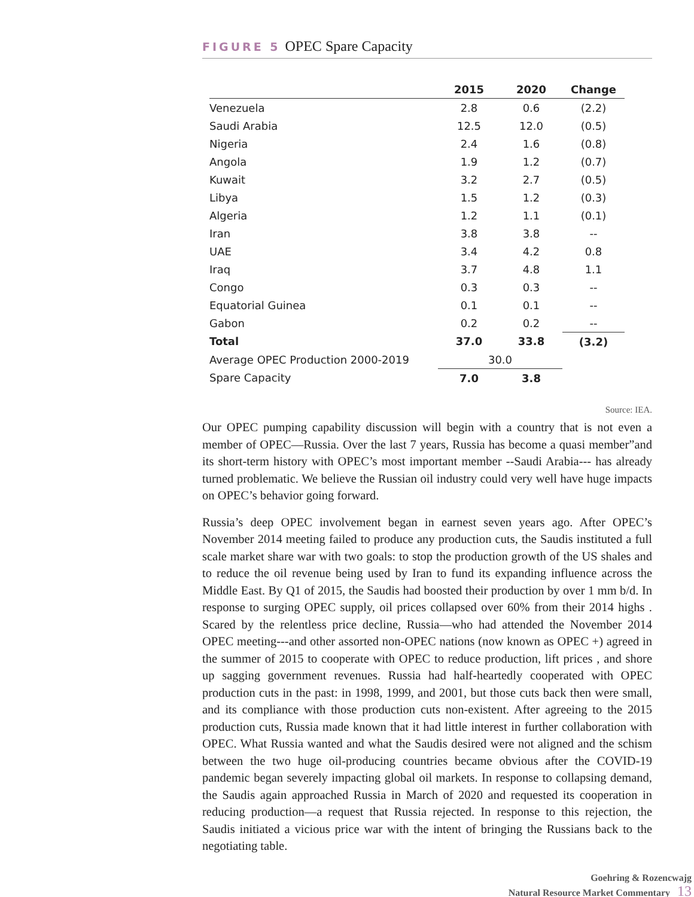FIGURE 5 OPEC Spare Capacity
| | 2015 | 2020 | Change |
| --- | --- | --- | --- |
| Venezuela | 2.8 | 0.6 | (2.2) |
| Saudi Arabia | 12.5 | 12.0 | (0.5) |
| Nigeria | 2.4 | 1.6 | (0.8) |
| Angola | 1.9 | 1.2 | (0.7) |
| Kuwait | 3.2 | 2.7 | (0.5) |
| Libya | 1.5 | 1.2 | (0.3) |
| Algeria | 1.2 | 1.1 | (0.1) |
| Iran | 3.8 | 3.8 | -- |
| UAE | 3.4 | 4.2 | 0.8 |
| Iraq | 3.7 | 4.8 | 1.1 |
| Congo | 0.3 | 0.3 | -- |
| Equatorial Guinea | 0.1 | 0.1 | -- |
| Gabon | 0.2 | 0.2 | -- |
| Total | 37.0 | 33.8 | (3.2) |
| Average OPEC Production 2000-2019 | 30.0 | | |
| Spare Capacity | 7.0 | 3.8 | |
Source: IEA.
Our OPEC pumping capability discussion will begin with a country that is not even a member of OPEC—Russia. Over the last 7 years, Russia has become a quasi member”and its short-term history with OPEC’s most important member --Saudi Arabia--- has already turned problematic. We believe the Russian oil industry could very well have huge impacts on OPEC’s behavior going forward.
Russia’s deep OPEC involvement began in earnest seven years ago. After OPEC’s November 2014 meeting failed to produce any production cuts, the Saudis instituted a full scale market share war with two goals: to stop the production growth of the US shales and to reduce the oil revenue being used by Iran to fund its expanding influence across the Middle East. By Q1 of 2015, the Saudis had boosted their production by over 1 mm b/d. In response to surging OPEC supply, oil prices collapsed over 60% from their 2014 highs . Scared by the relentless price decline, Russia—who had attended the November 2014 OPEC meeting---and other assorted non-OPEC nations (now known as OPEC +) agreed in the summer of 2015 to cooperate with OPEC to reduce production, lift prices , and shore up sagging government revenues. Russia had half-heartedly cooperated with OPEC production cuts in the past: in 1998, 1999, and 2001, but those cuts back then were small, and its compliance with those production cuts non-existent. After agreeing to the 2015 production cuts, Russia made known that it had little interest in further collaboration with OPEC. What Russia wanted and what the Saudis desired were not aligned and the schism between the two huge oil-producing countries became obvious after the COVID-19 pandemic began severely impacting global oil markets. In response to collapsing demand, the Saudis again approached Russia in March of 2020 and requested its cooperation in reducing production—a request that Russia rejected. In response to this rejection, the Saudis initiated a vicious price war with the intent of bringing the Russians back to the negotiating table.
Goehring & Rozencwajg
Natural Resource Market Commentary 13